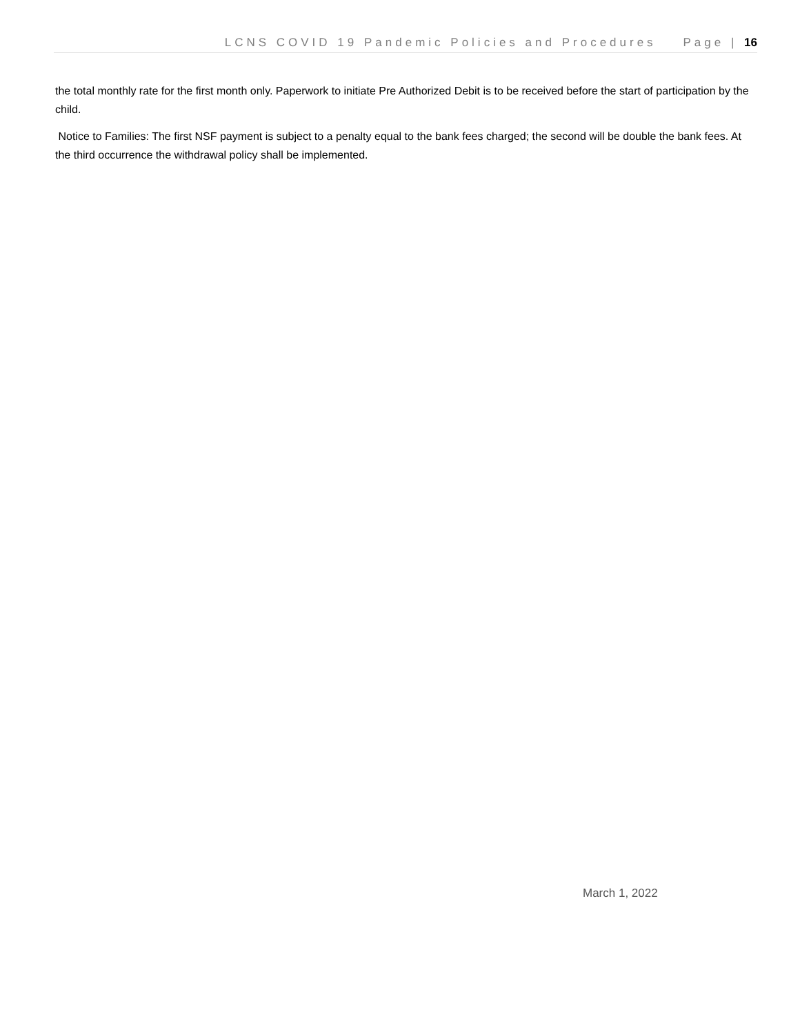LCNS COVID 19 Pandemic Policies and Procedures Page | 16
the total monthly rate for the first month only. Paperwork to initiate Pre Authorized Debit is to be received before the start of participation by the child.
Notice to Families: The first NSF payment is subject to a penalty equal to the bank fees charged; the second will be double the bank fees. At the third occurrence the withdrawal policy shall be implemented.
March 1, 2022